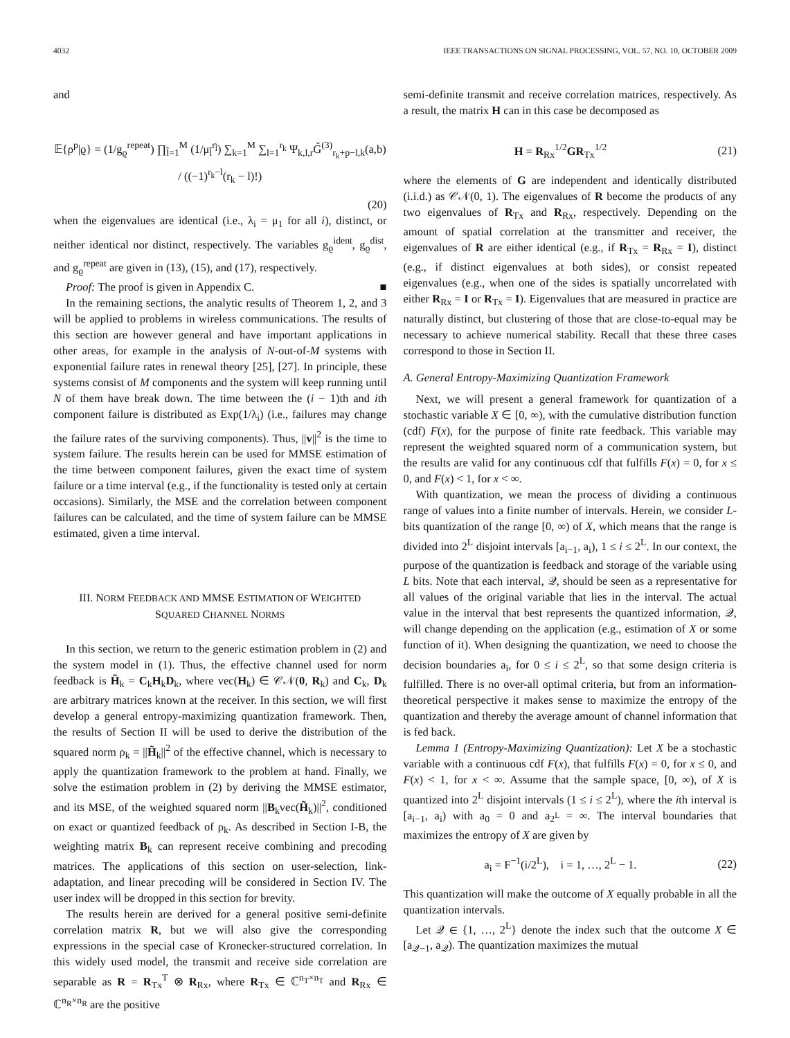4032 IEEE TRANSACTIONS ON SIGNAL PROCESSING, VOL. 57, NO. 10, OCTOBER 2009
and
𝔼{ρ<sup>p</sup>|ϱ} = (1/g<sub>ϱ</sub><sup>repeat</sup>) ∏<sub>l̃=1</sub><sup>M</sup> (1/μ<sub>l̃</sub><sup>r<sub>l̃</sub></sup>) ∑<sub>k=1</sub><sup>M</sup> ∑<sub>l=1</sub><sup>r<sub>k</sub></sup> Ψ<sub>k,l,r</sub>G̃<sup>(3)</sup><sub>r<sub>k</sub>+p−l,k</sub>(a,b) / ((−1)<sup>r<sub>k</sub>−l</sup>(r<sub>k</sub> − l)!)
(20)
when the eigenvalues are identical (i.e., λ<sub>i</sub> = μ<sub>1</sub> for all i), distinct, or neither identical nor distinct, respectively. The variables g<sub>ϱ</sub><sup>ident</sup>, g<sub>ϱ</sub><sup>dist</sup>, and g<sub>ϱ</sub><sup>repeat</sup> are given in (13), (15), and (17), respectively.
Proof: The proof is given in Appendix C. ■
In the remaining sections, the analytic results of Theorem 1, 2, and 3 will be applied to problems in wireless communications. The results of this section are however general and have important applications in other areas, for example in the analysis of N-out-of-M systems with exponential failure rates in renewal theory [25], [27]. In principle, these systems consist of M components and the system will keep running until N of them have break down. The time between the (i − 1)th and ith component failure is distributed as Exp(1/λ<sub>i</sub>) (i.e., failures may change the failure rates of the surviving components). Thus, ||v||<sup>2</sup> is the time to system failure. The results herein can be used for MMSE estimation of the time between component failures, given the exact time of system failure or a time interval (e.g., if the functionality is tested only at certain occasions). Similarly, the MSE and the correlation between component failures can be calculated, and the time of system failure can be MMSE estimated, given a time interval.
III. NORM FEEDBACK AND MMSE ESTIMATION OF WEIGHTED
SQUARED CHANNEL NORMS
In this section, we return to the generic estimation problem in (2) and the system model in (1). Thus, the effective channel used for norm feedback is H̃<sub>k</sub> = C<sub>k</sub>H<sub>k</sub>D<sub>k</sub>, where vec(H<sub>k</sub>) ∈ 𝒞𝒩(0, R<sub>k</sub>) and C<sub>k</sub>, D<sub>k</sub> are arbitrary matrices known at the receiver. In this section, we will first develop a general entropy-maximizing quantization framework. Then, the results of Section II will be used to derive the distribution of the squared norm ρ<sub>k</sub> = ||H̃<sub>k</sub>||<sup>2</sup> of the effective channel, which is necessary to apply the quantization framework to the problem at hand. Finally, we solve the estimation problem in (2) by deriving the MMSE estimator, and its MSE, of the weighted squared norm ||B<sub>k</sub>vec(H̃<sub>k</sub>)||<sup>2</sup>, conditioned on exact or quantized feedback of ρ<sub>k</sub>. As described in Section I-B, the weighting matrix B<sub>k</sub> can represent receive combining and precoding matrices. The applications of this section on user-selection, link-adaptation, and linear precoding will be considered in Section IV. The user index will be dropped in this section for brevity.
The results herein are derived for a general positive semi-definite correlation matrix R, but we will also give the corresponding expressions in the special case of Kronecker-structured correlation. In this widely used model, the transmit and receive side correlation are separable as R = R<sub>Tx</sub><sup>T</sup> ⊗ R<sub>Rx</sub>, where R<sub>Tx</sub> ∈ ℂ<sup>n<sub>T</sub>×n<sub>T</sub></sup> and R<sub>Rx</sub> ∈ ℂ<sup>n<sub>R</sub>×n<sub>R</sub></sup> are the positive
semi-definite transmit and receive correlation matrices, respectively. As a result, the matrix H can in this case be decomposed as
H = R<sub>Rx</sub><sup>1/2</sup>GR<sub>Tx</sub><sup>1/2</sup> (21)
where the elements of G are independent and identically distributed (i.i.d.) as 𝒞𝒩(0, 1). The eigenvalues of R become the products of any two eigenvalues of R<sub>Tx</sub> and R<sub>Rx</sub>, respectively. Depending on the amount of spatial correlation at the transmitter and receiver, the eigenvalues of R are either identical (e.g., if R<sub>Tx</sub> = R<sub>Rx</sub> = I), distinct (e.g., if distinct eigenvalues at both sides), or consist repeated eigenvalues (e.g., when one of the sides is spatially uncorrelated with either R<sub>Rx</sub> = I or R<sub>Tx</sub> = I). Eigenvalues that are measured in practice are naturally distinct, but clustering of those that are close-to-equal may be necessary to achieve numerical stability. Recall that these three cases correspond to those in Section II.
A. General Entropy-Maximizing Quantization Framework
Next, we will present a general framework for quantization of a stochastic variable X ∈ [0, ∞), with the cumulative distribution function (cdf) F(x), for the purpose of finite rate feedback. This variable may represent the weighted squared norm of a communication system, but the results are valid for any continuous cdf that fulfills F(x) = 0, for x ≤ 0, and F(x) < 1, for x < ∞.
With quantization, we mean the process of dividing a continuous range of values into a finite number of intervals. Herein, we consider L-bits quantization of the range [0, ∞) of X, which means that the range is divided into 2<sup>L</sup> disjoint intervals [a<sub>i−1</sub>, a<sub>i</sub>), 1 ≤ i ≤ 2<sup>L</sup>. In our context, the purpose of the quantization is feedback and storage of the variable using L bits. Note that each interval, 𝒬, should be seen as a representative for all values of the original variable that lies in the interval. The actual value in the interval that best represents the quantized information, 𝒬, will change depending on the application (e.g., estimation of X or some function of it). When designing the quantization, we need to choose the decision boundaries a<sub>i</sub>, for 0 ≤ i ≤ 2<sup>L</sup>, so that some design criteria is fulfilled. There is no over-all optimal criteria, but from an information-theoretical perspective it makes sense to maximize the entropy of the quantization and thereby the average amount of channel information that is fed back.
Lemma 1 (Entropy-Maximizing Quantization): Let X be a stochastic variable with a continuous cdf F(x), that fulfills F(x) = 0, for x ≤ 0, and F(x) < 1, for x < ∞. Assume that the sample space, [0, ∞), of X is quantized into 2<sup>L</sup> disjoint intervals (1 ≤ i ≤ 2<sup>L</sup>), where the ith interval is [a<sub>i−1</sub>, a<sub>i</sub>) with a<sub>0</sub> = 0 and a<sub>2<sup>L</sup></sub> = ∞. The interval boundaries that maximizes the entropy of X are given by
a<sub>i</sub> = F<sup>−1</sup>(i/2<sup>L</sup>), i = 1, …, 2<sup>L</sup> − 1. (22)
This quantization will make the outcome of X equally probable in all the quantization intervals.
Let 𝒬 ∈ {1, …, 2<sup>L</sup>} denote the index such that the outcome X ∈ [a<sub>𝒬−1</sub>, a<sub>𝒬</sub>). The quantization maximizes the mutual